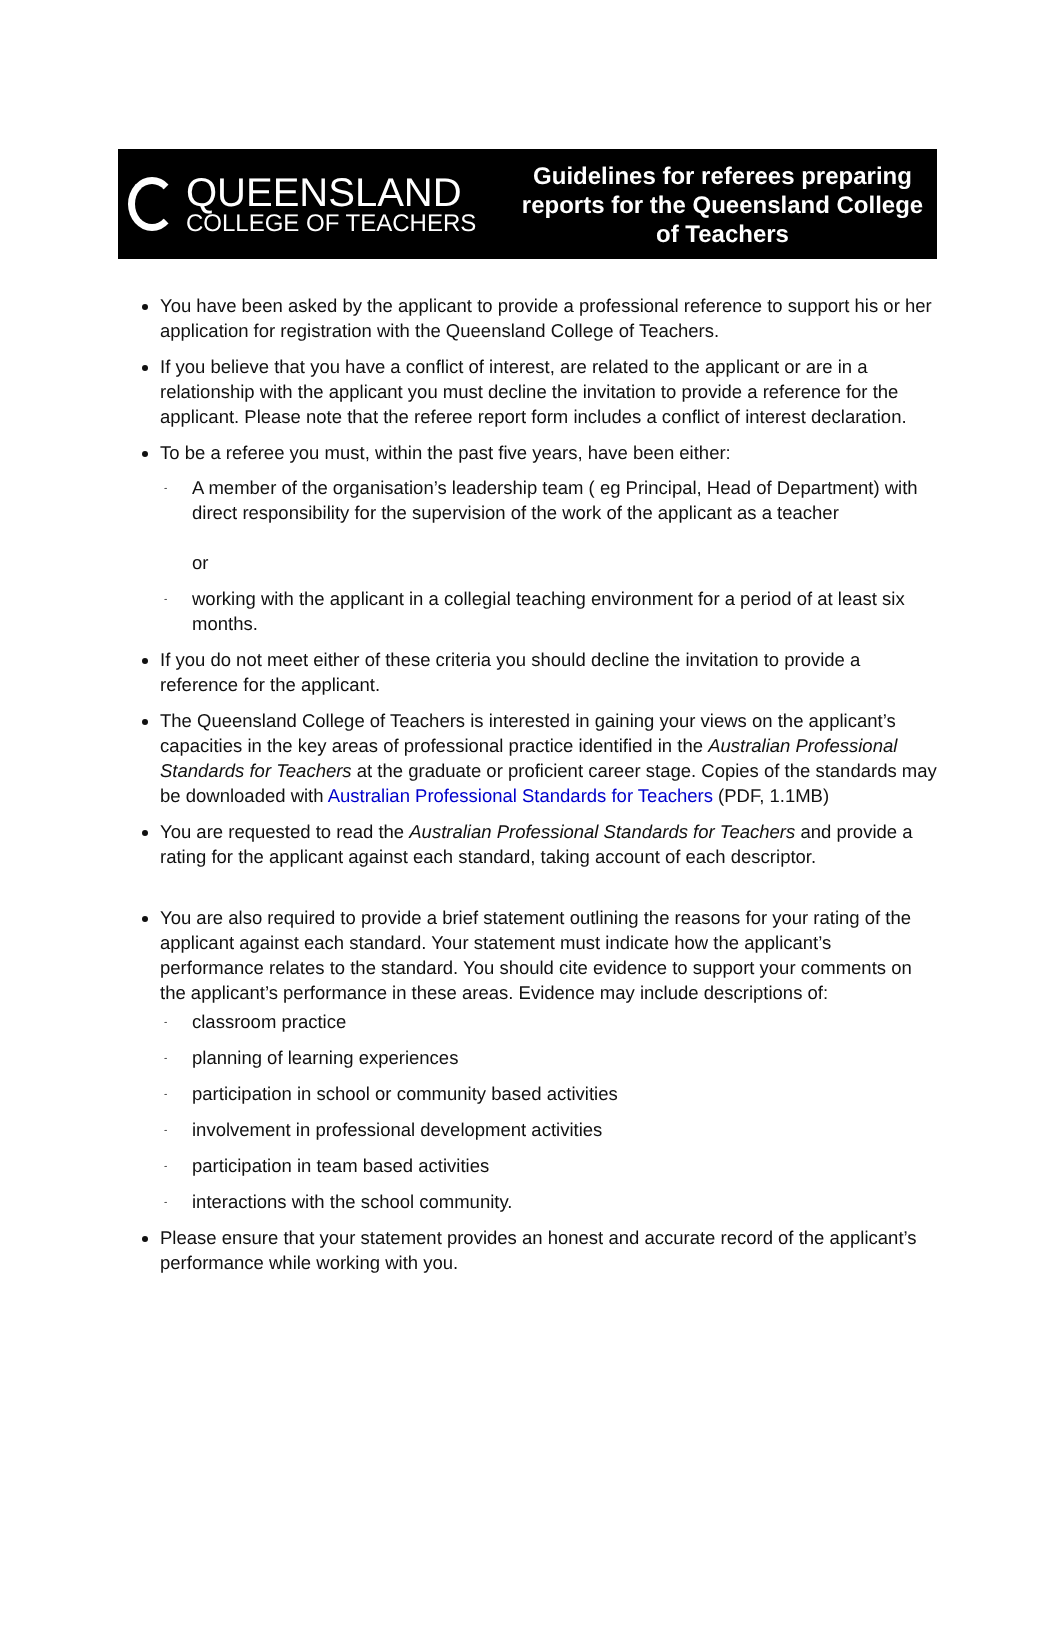QUEENSLAND
COLLEGE OF TEACHERS
Guidelines for referees preparing reports for the Queensland College of Teachers
You have been asked by the applicant to provide a professional reference to support his or her application for registration with the Queensland College of Teachers.
If you believe that you have a conflict of interest, are related to the applicant or are in a relationship with the applicant you must decline the invitation to provide a reference for the applicant. Please note that the referee report form includes a conflict of interest declaration.
To be a referee you must, within the past five years, have been either:
- A member of the organisation’s leadership team ( eg Principal, Head of Department) with direct responsibility for the supervision of the work of the applicant as a teacher
or
- working with the applicant in a collegial teaching environment for a period of at least six months.
If you do not meet either of these criteria you should decline the invitation to provide a reference for the applicant.
The Queensland College of Teachers is interested in gaining your views on the applicant’s capacities in the key areas of professional practice identified in the Australian Professional Standards for Teachers at the graduate or proficient career stage. Copies of the standards may be downloaded with Australian Professional Standards for Teachers (PDF, 1.1MB)
You are requested to read the Australian Professional Standards for Teachers and provide a rating for the applicant against each standard, taking account of each descriptor.
You are also required to provide a brief statement outlining the reasons for your rating of the applicant against each standard. Your statement must indicate how the applicant’s performance relates to the standard. You should cite evidence to support your comments on the applicant’s performance in these areas. Evidence may include descriptions of:
- classroom practice
- planning of learning experiences
- participation in school or community based activities
- involvement in professional development activities
- participation in team based activities
- interactions with the school community.
Please ensure that your statement provides an honest and accurate record of the applicant’s performance while working with you.